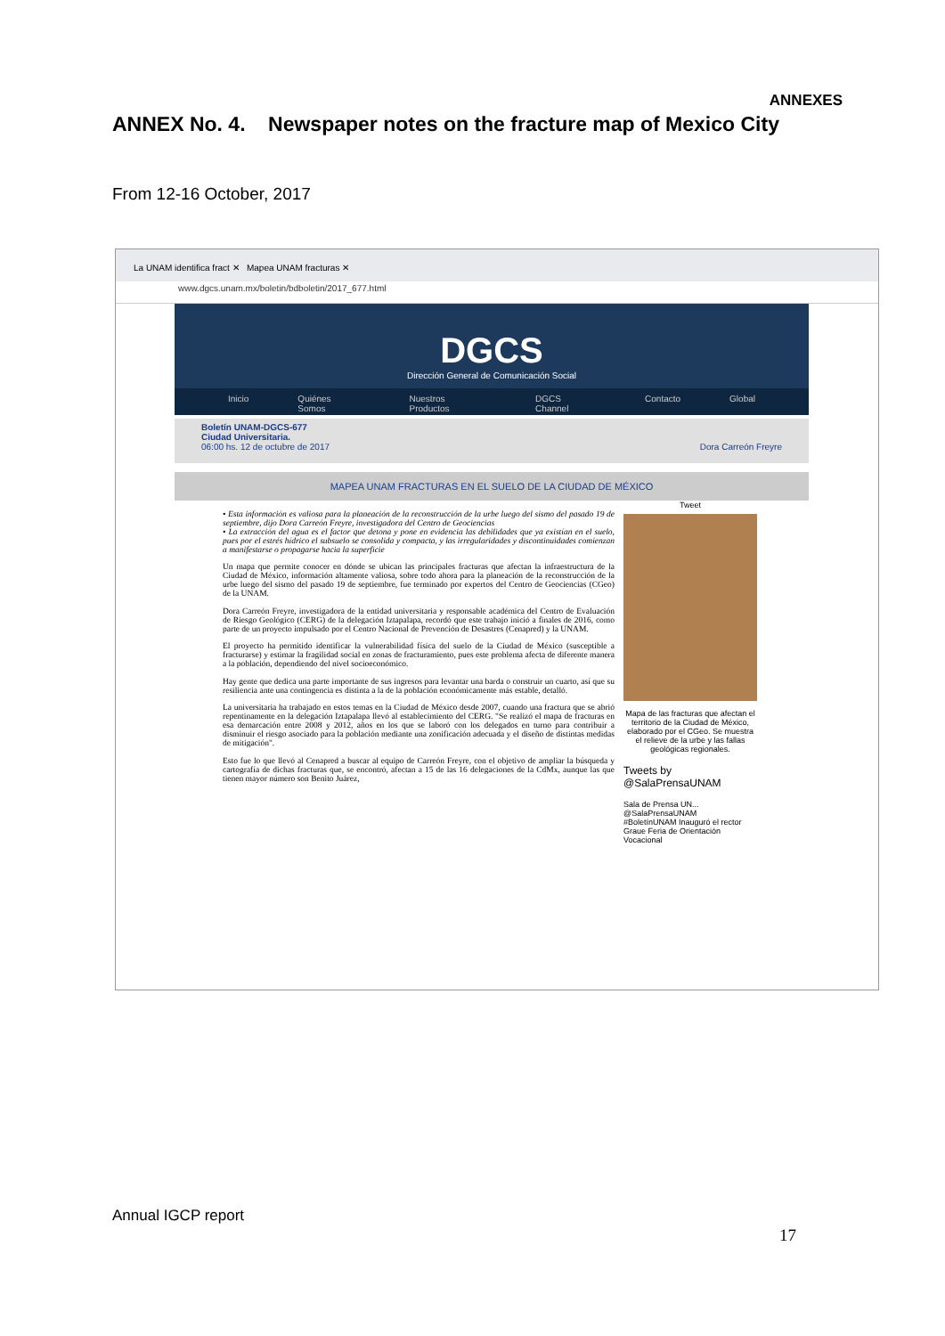ANNEXES
ANNEX No. 4. Newspaper notes on the fracture map of Mexico City
From 12-16 October, 2017
La UNAM identifica fract ✕ Mapea UNAM fracturas ✕
www.dgcs.unam.mx/boletin/bdboletin/2017_677.html
DGCS
Dirección General de Comunicación Social
Inicio Quiénes Somos Nuestros Productos DGCS Channel Contacto Global
Boletín UNAM-DGCS-677
Ciudad Universitaria.
06:00 hs. 12 de octubre de 2017 Dora Carreón Freyre
MAPEA UNAM FRACTURAS EN EL SUELO DE LA CIUDAD DE MÉXICO
• Esta información es valiosa para la planeación de la reconstrucción de la urbe luego del sismo del pasado 19 de septiembre, dijo Dora Carreón Freyre, investigadora del Centro de Geociencias
• La extracción del agua es el factor que detona y pone en evidencia las debilidades que ya existían en el suelo, pues por el estrés hídrico el subsuelo se consolida y compacta, y las irregularidades y discontinuidades comienzan a manifestarse o propagarse hacia la superficie
Un mapa que permite conocer en dónde se ubican las principales fracturas que afectan la infraestructura de la Ciudad de México, información altamente valiosa, sobre todo ahora para la planeación de la reconstrucción de la urbe luego del sismo del pasado 19 de septiembre, fue terminado por expertos del Centro de Geociencias (CGeo) de la UNAM.
Dora Carreón Freyre, investigadora de la entidad universitaria y responsable académica del Centro de Evaluación de Riesgo Geológico (CERG) de la delegación Iztapalapa, recordó que este trabajo inició a finales de 2016, como parte de un proyecto impulsado por el Centro Nacional de Prevención de Desastres (Cenapred) y la UNAM.
El proyecto ha permitido identificar la vulnerabilidad física del suelo de la Ciudad de México (susceptible a fracturarse) y estimar la fragilidad social en zonas de fracturamiento, pues este problema afecta de diferente manera a la población, dependiendo del nivel socioeconómico.
Hay gente que dedica una parte importante de sus ingresos para levantar una barda o construir un cuarto, así que su resiliencia ante una contingencia es distinta a la de la población económicamente más estable, detalló.
La universitaria ha trabajado en estos temas en la Ciudad de México desde 2007, cuando una fractura que se abrió repentinamente en la delegación Iztapalapa llevó al establecimiento del CERG. "Se realizó el mapa de fracturas en esa demarcación entre 2008 y 2012, años en los que se laboró con los delegados en turno para contribuir a disminuir el riesgo asociado para la población mediante una zonificación adecuada y el diseño de distintas medidas de mitigación".
Esto fue lo que llevó al Cenapred a buscar al equipo de Carreón Freyre, con el objetivo de ampliar la búsqueda y cartografía de dichas fracturas que, se encontró, afectan a 15 de las 16 delegaciones de la CdMx, aunque las que tienen mayor número son Benito Juárez,
Tweet
Mapa de las fracturas que afectan el territorio de la Ciudad de México, elaborado por el CGeo. Se muestra el relieve de la urbe y las fallas geológicas regionales.
Tweets by @SalaPrensaUNAM
Sala de Prensa UN... @SalaPrensaUNAM
#BoletínUNAM Inauguró el rector Graue Feria de Orientación Vocacional
Annual IGCP report
17